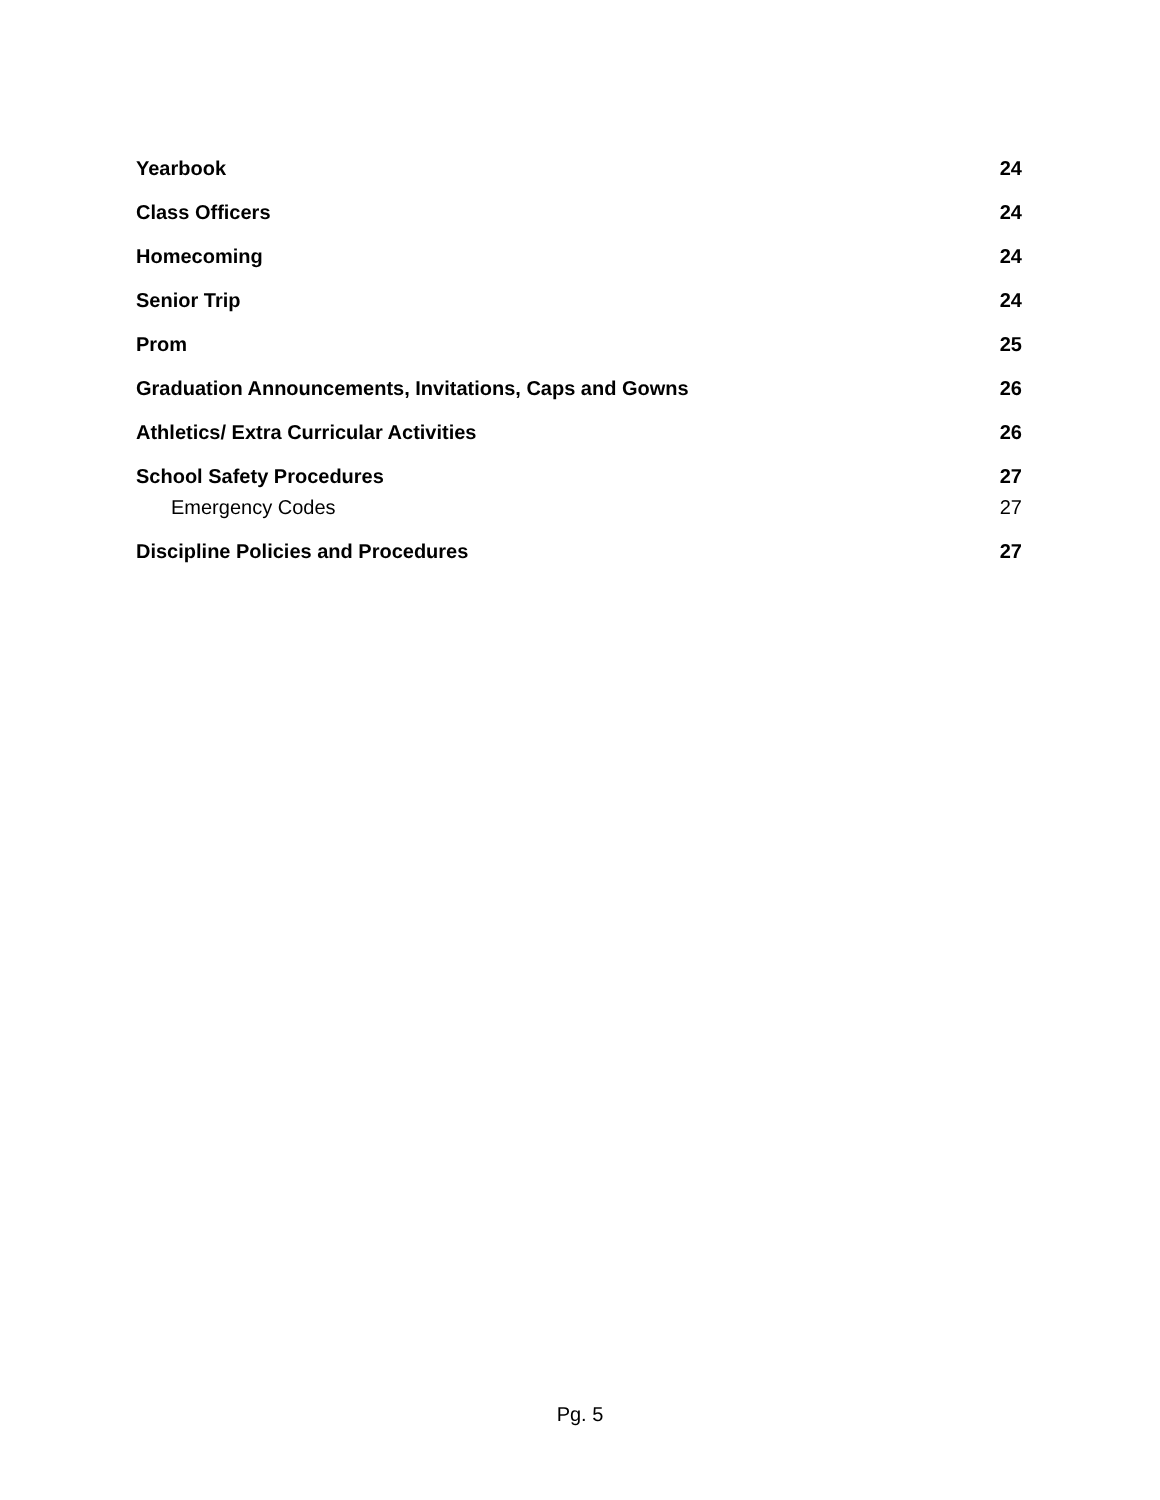Yearbook 24
Class Officers 24
Homecoming 24
Senior Trip 24
Prom 25
Graduation Announcements, Invitations, Caps and Gowns 26
Athletics/ Extra Curricular Activities 26
School Safety Procedures 27
Emergency Codes 27
Discipline Policies and Procedures 27
Pg. 5